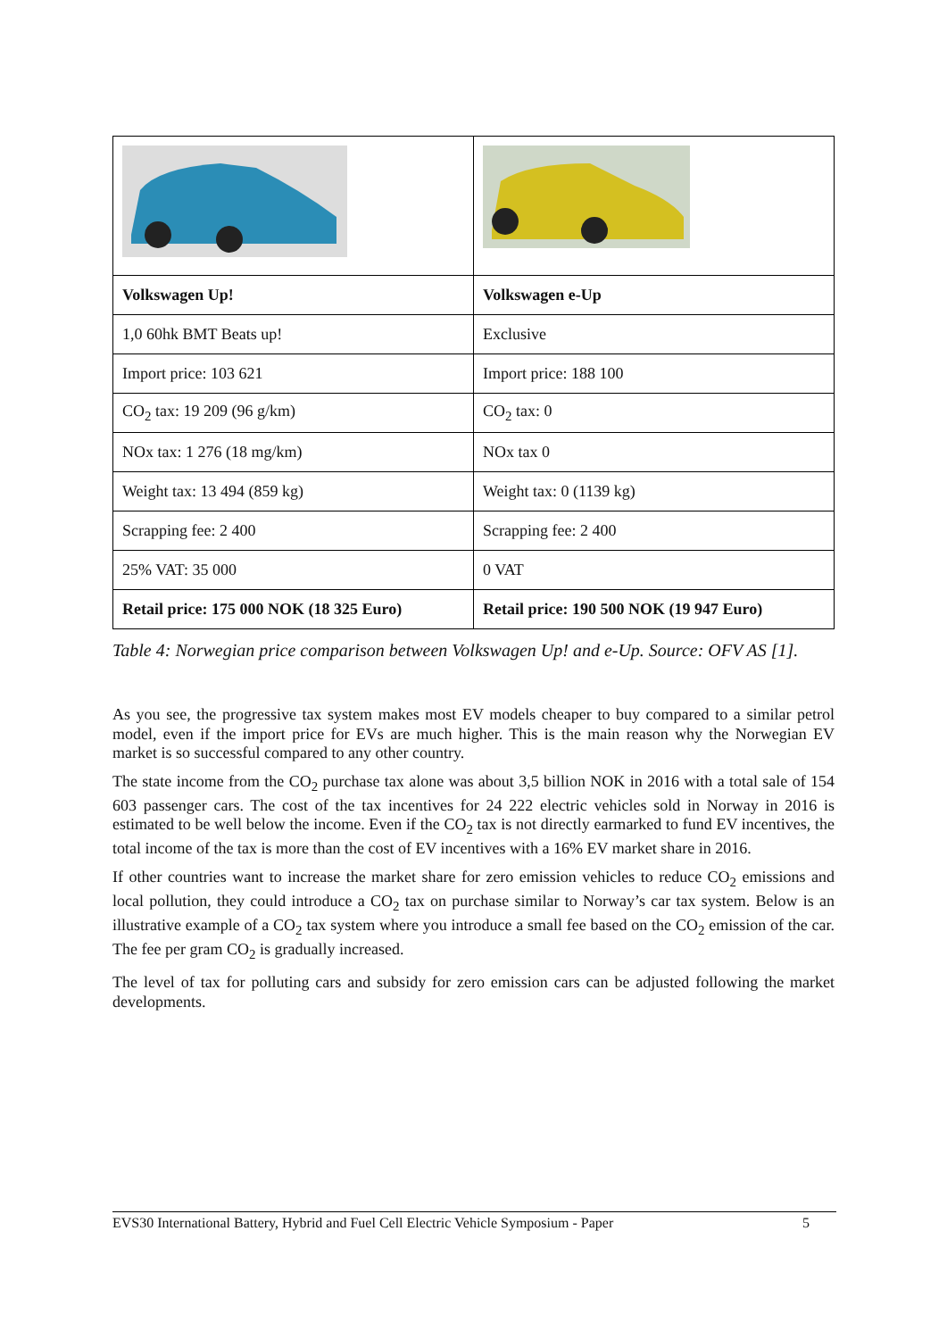| Volkswagen Up! | Volkswagen e-Up |
| 1,0 60hk BMT Beats up! | Exclusive |
| Import price: 103 621 | Import price: 188 100 |
| CO<sub>2</sub> tax: 19 209 (96 g/km) | CO<sub>2</sub> tax: 0 |
| NOx tax: 1 276 (18 mg/km) | NOx tax 0 |
| Weight tax: 13 494 (859 kg) | Weight tax: 0 (1139 kg) |
| Scrapping fee: 2 400 | Scrapping fee: 2 400 |
| 25% VAT: 35 000 | 0 VAT |
| Retail price: 175 000 NOK (18 325 Euro) | Retail price: 190 500 NOK (19 947 Euro) |
Table 4: Norwegian price comparison between Volkswagen Up! and e-Up. Source: OFV AS [1].
As you see, the progressive tax system makes most EV models cheaper to buy compared to a similar petrol model, even if the import price for EVs are much higher. This is the main reason why the Norwegian EV market is so successful compared to any other country.
The state income from the CO<sub>2</sub> purchase tax alone was about 3,5 billion NOK in 2016 with a total sale of 154 603 passenger cars. The cost of the tax incentives for 24 222 electric vehicles sold in Norway in 2016 is estimated to be well below the income. Even if the CO<sub>2</sub> tax is not directly earmarked to fund EV incentives, the total income of the tax is more than the cost of EV incentives with a 16% EV market share in 2016.
If other countries want to increase the market share for zero emission vehicles to reduce CO<sub>2</sub> emissions and local pollution, they could introduce a CO<sub>2</sub> tax on purchase similar to Norway’s car tax system. Below is an illustrative example of a CO<sub>2</sub> tax system where you introduce a small fee based on the CO<sub>2</sub> emission of the car. The fee per gram CO<sub>2</sub> is gradually increased.
The level of tax for polluting cars and subsidy for zero emission cars can be adjusted following the market developments.
EVS30 International Battery, Hybrid and Fuel Cell Electric Vehicle Symposium - Paper 5